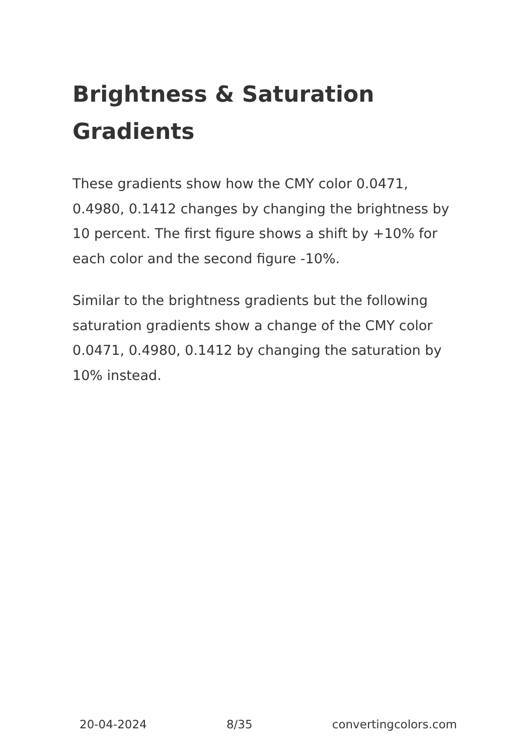Brightness & Saturation Gradients
These gradients show how the CMY color 0.0471, 0.4980, 0.1412 changes by changing the brightness by 10 percent. The first figure shows a shift by +10% for each color and the second figure -10%.
Similar to the brightness gradients but the following saturation gradients show a change of the CMY color 0.0471, 0.4980, 0.1412 by changing the saturation by 10% instead.
20-04-2024 8/35 convertingcolors.com